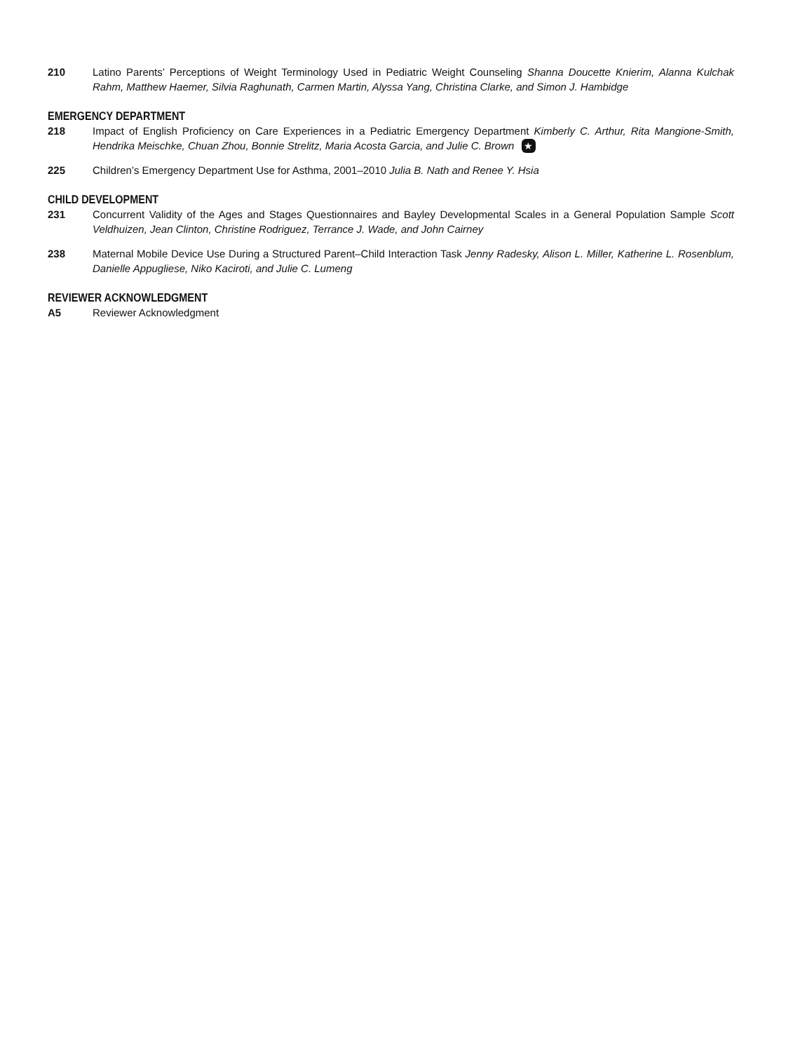210 Latino Parents’ Perceptions of Weight Terminology Used in Pediatric Weight Counseling Shanna Doucette Knierim, Alanna Kulchak Rahm, Matthew Haemer, Silvia Raghunath, Carmen Martin, Alyssa Yang, Christina Clarke, and Simon J. Hambidge
EMERGENCY DEPARTMENT
218 Impact of English Proficiency on Care Experiences in a Pediatric Emergency Department Kimberly C. Arthur, Rita Mangione-Smith, Hendrika Meischke, Chuan Zhou, Bonnie Strelitz, Maria Acosta Garcia, and Julie C. Brown ★
225 Children’s Emergency Department Use for Asthma, 2001–2010 Julia B. Nath and Renee Y. Hsia
CHILD DEVELOPMENT
231 Concurrent Validity of the Ages and Stages Questionnaires and Bayley Developmental Scales in a General Population Sample Scott Veldhuizen, Jean Clinton, Christine Rodriguez, Terrance J. Wade, and John Cairney
238 Maternal Mobile Device Use During a Structured Parent–Child Interaction Task Jenny Radesky, Alison L. Miller, Katherine L. Rosenblum, Danielle Appugliese, Niko Kaciroti, and Julie C. Lumeng
REVIEWER ACKNOWLEDGMENT
A5 Reviewer Acknowledgment